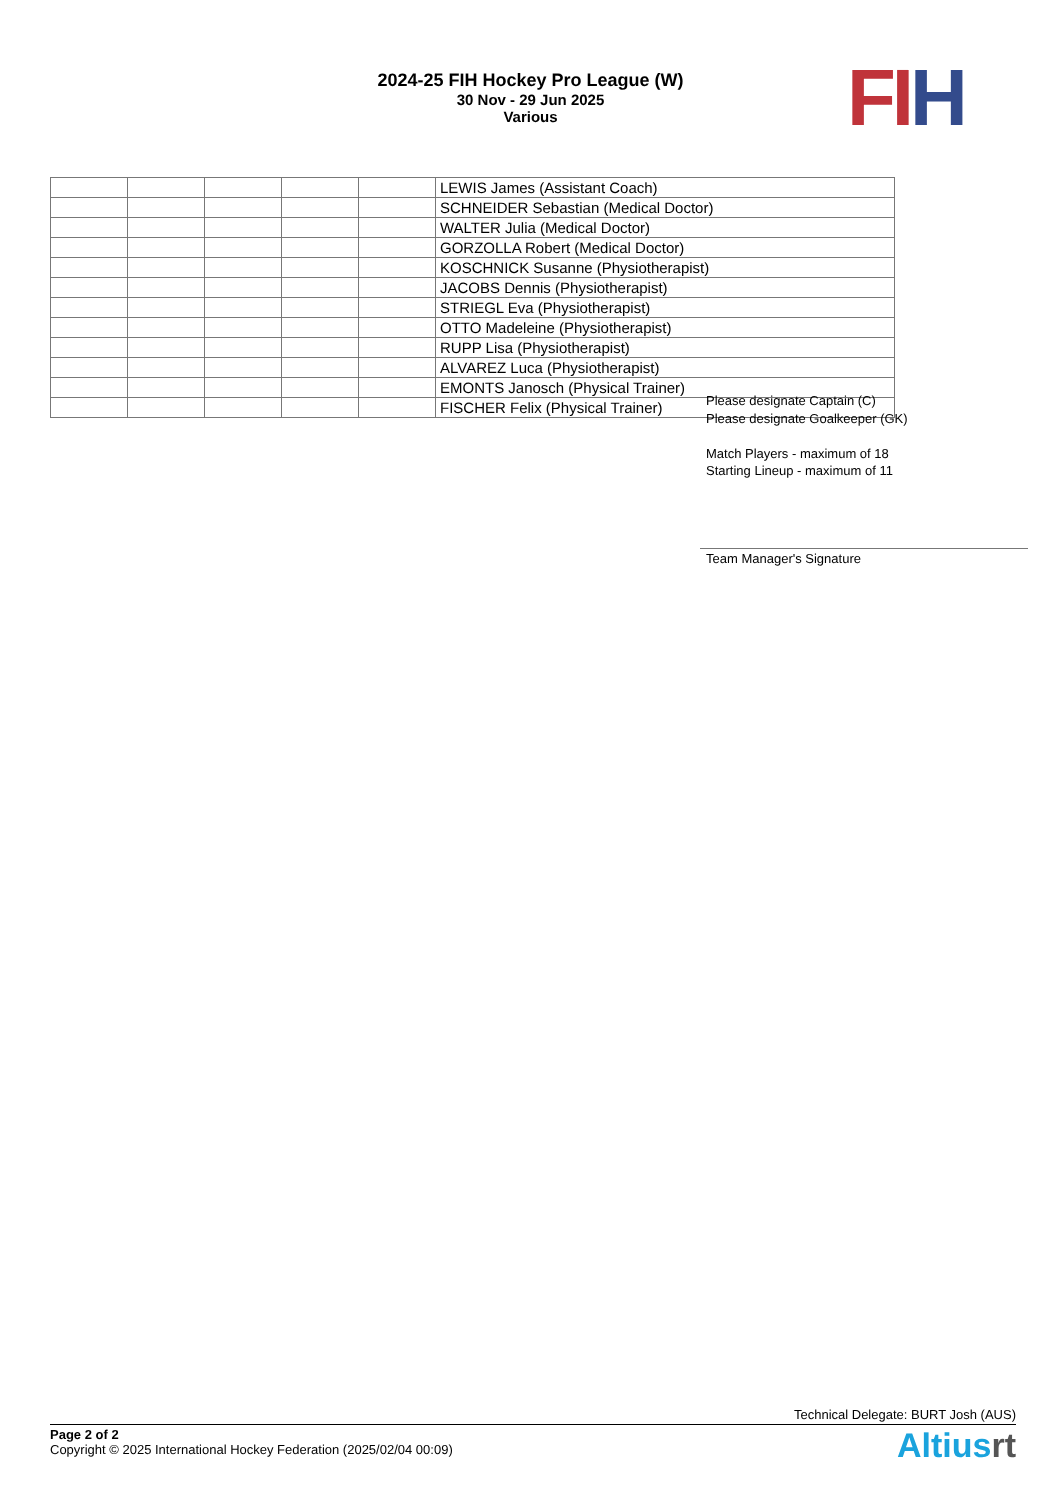2024-25 FIH Hockey Pro League (W)
30 Nov - 29 Jun 2025
Various
FI H
| | | | | | LEWIS James (Assistant Coach) |
| | | | | | SCHNEIDER Sebastian (Medical Doctor) |
| | | | | | WALTER Julia (Medical Doctor) |
| | | | | | GORZOLLA Robert (Medical Doctor) |
| | | | | | KOSCHNICK Susanne (Physiotherapist) |
| | | | | | JACOBS Dennis (Physiotherapist) |
| | | | | | STRIEGL Eva (Physiotherapist) |
| | | | | | OTTO Madeleine (Physiotherapist) |
| | | | | | RUPP Lisa (Physiotherapist) |
| | | | | | ALVAREZ Luca (Physiotherapist) |
| | | | | | EMONTS Janosch (Physical Trainer) |
| | | | | | FISCHER Felix (Physical Trainer) |
Please designate Captain (C)
Please designate Goalkeeper (GK)
Match Players - maximum of 18
Starting Lineup - maximum of 11
Team Manager's Signature
Technical Delegate: BURT Josh (AUS)
Page 2 of 2
Copyright © 2025 International Hockey Federation (2025/02/04 00:09)
Altiusrt